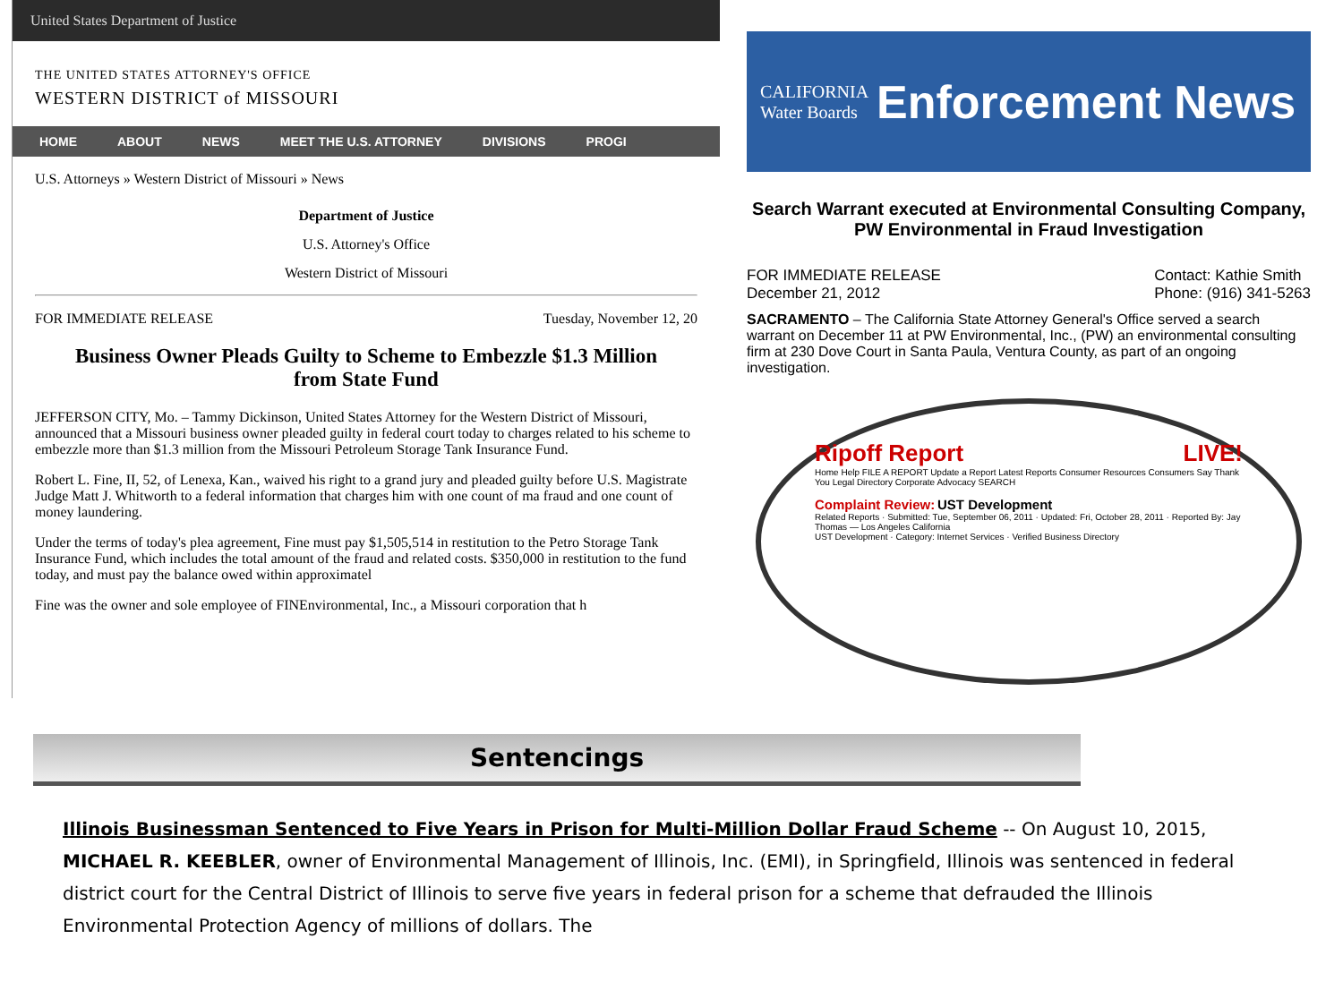United States Department of Justice
THE UNITED STATES ATTORNEY'S OFFICE
WESTERN DISTRICT of MISSOURI
HOME ABOUT NEWS MEET THE U.S. ATTORNEY DIVISIONS PROGI
U.S. Attorneys » Western District of Missouri » News
Department of Justice
U.S. Attorney's Office
Western District of Missouri
FOR IMMEDIATE RELEASE Tuesday, November 12, 20
Business Owner Pleads Guilty to Scheme to Embezzle $1.3 Million from State Fund
JEFFERSON CITY, Mo. – Tammy Dickinson, United States Attorney for the Western District of Missouri, announced that a Missouri business owner pleaded guilty in federal court today to charges related to his scheme to embezzle more than $1.3 million from the Missouri Petroleum Storage Tank Insurance Fund.
Robert L. Fine, II, 52, of Lenexa, Kan., waived his right to a grand jury and pleaded guilty before U.S. Magistrate Judge Matt J. Whitworth to a federal information that charges him with one count of ma fraud and one count of money laundering.
Under the terms of today's plea agreement, Fine must pay $1,505,514 in restitution to the Petro Storage Tank Insurance Fund, which includes the total amount of the fraud and related costs. $350,000 in restitution to the fund today, and must pay the balance owed within approximatel
Fine was the owner and sole employee of FINEnvironmental, Inc., a Missouri corporation that h
CALIFORNIA Water Boards Enforcement News
Search Warrant executed at Environmental Consulting Company,
PW Environmental in Fraud Investigation
FOR IMMEDIATE RELEASE
December 21, 2012 Contact: Kathie Smith
Phone: (916) 341-5263
SACRAMENTO – The California State Attorney General's Office served a search warrant on December 11 at PW Environmental, Inc., (PW) an environmental consulting firm at 230 Dove Court in Santa Paula, Ventura County, as part of an ongoing investigation.
Ripoff Report LIVE!
Home Help FILE A REPORT Update a Report Latest Reports Consumer Resources Consumers Say Thank You Legal Directory Corporate Advocacy SEARCH
Complaint Review: UST Development
Related Reports · Submitted: Tue, September 06, 2011 · Updated: Fri, October 28, 2011 · Reported By: Jay Thomas — Los Angeles California
UST Development · Category: Internet Services · Verified Business Directory
Sentencings
Illinois Businessman Sentenced to Five Years in Prison for Multi-Million Dollar Fraud Scheme -- On August 10, 2015, MICHAEL R. KEEBLER, owner of Environmental Management of Illinois, Inc. (EMI), in Springfield, Illinois was sentenced in federal district court for the Central District of Illinois to serve five years in federal prison for a scheme that defrauded the Illinois Environmental Protection Agency of millions of dollars. The